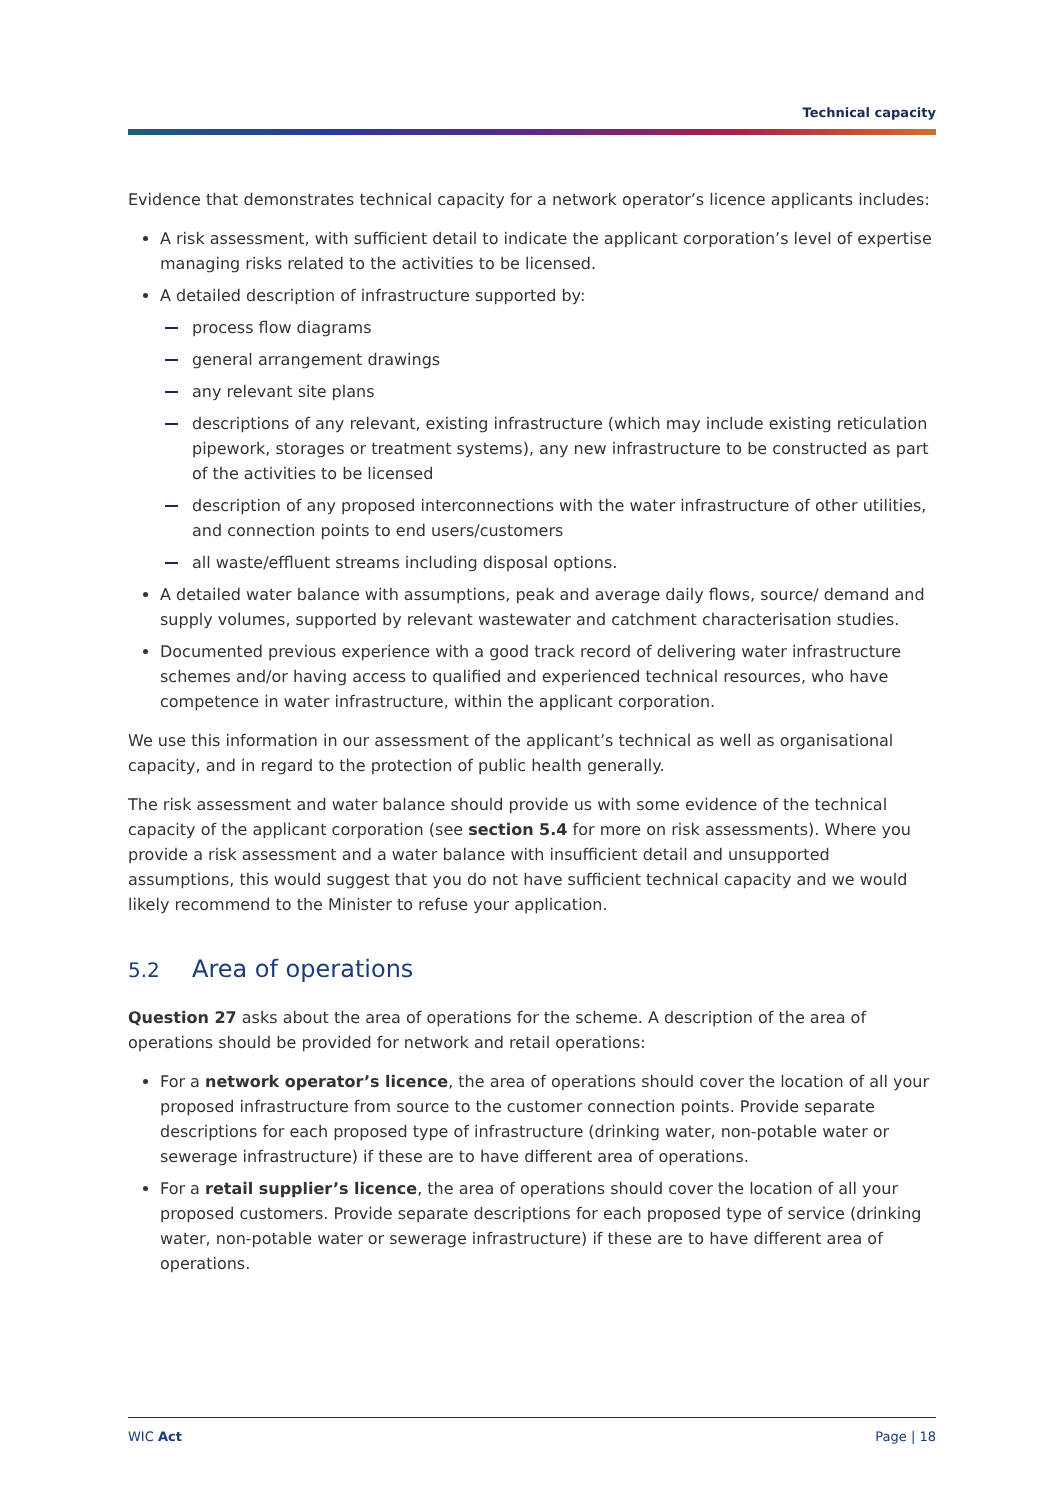Technical capacity
Evidence that demonstrates technical capacity for a network operator’s licence applicants includes:
A risk assessment, with sufficient detail to indicate the applicant corporation’s level of expertise managing risks related to the activities to be licensed.
A detailed description of infrastructure supported by:
process flow diagrams
general arrangement drawings
any relevant site plans
descriptions of any relevant, existing infrastructure (which may include existing reticulation pipework, storages or treatment systems), any new infrastructure to be constructed as part of the activities to be licensed
description of any proposed interconnections with the water infrastructure of other utilities, and connection points to end users/customers
all waste/effluent streams including disposal options.
A detailed water balance with assumptions, peak and average daily flows, source/ demand and supply volumes, supported by relevant wastewater and catchment characterisation studies.
Documented previous experience with a good track record of delivering water infrastructure schemes and/or having access to qualified and experienced technical resources, who have competence in water infrastructure, within the applicant corporation.
We use this information in our assessment of the applicant’s technical as well as organisational capacity, and in regard to the protection of public health generally.
The risk assessment and water balance should provide us with some evidence of the technical capacity of the applicant corporation (see section 5.4 for more on risk assessments). Where you provide a risk assessment and a water balance with insufficient detail and unsupported assumptions, this would suggest that you do not have sufficient technical capacity and we would likely recommend to the Minister to refuse your application.
5.2 Area of operations
Question 27 asks about the area of operations for the scheme. A description of the area of operations should be provided for network and retail operations:
For a network operator’s licence, the area of operations should cover the location of all your proposed infrastructure from source to the customer connection points. Provide separate descriptions for each proposed type of infrastructure (drinking water, non-potable water or sewerage infrastructure) if these are to have different area of operations.
For a retail supplier’s licence, the area of operations should cover the location of all your proposed customers. Provide separate descriptions for each proposed type of service (drinking water, non-potable water or sewerage infrastructure) if these are to have different area of operations.
WIC Act Page | 18